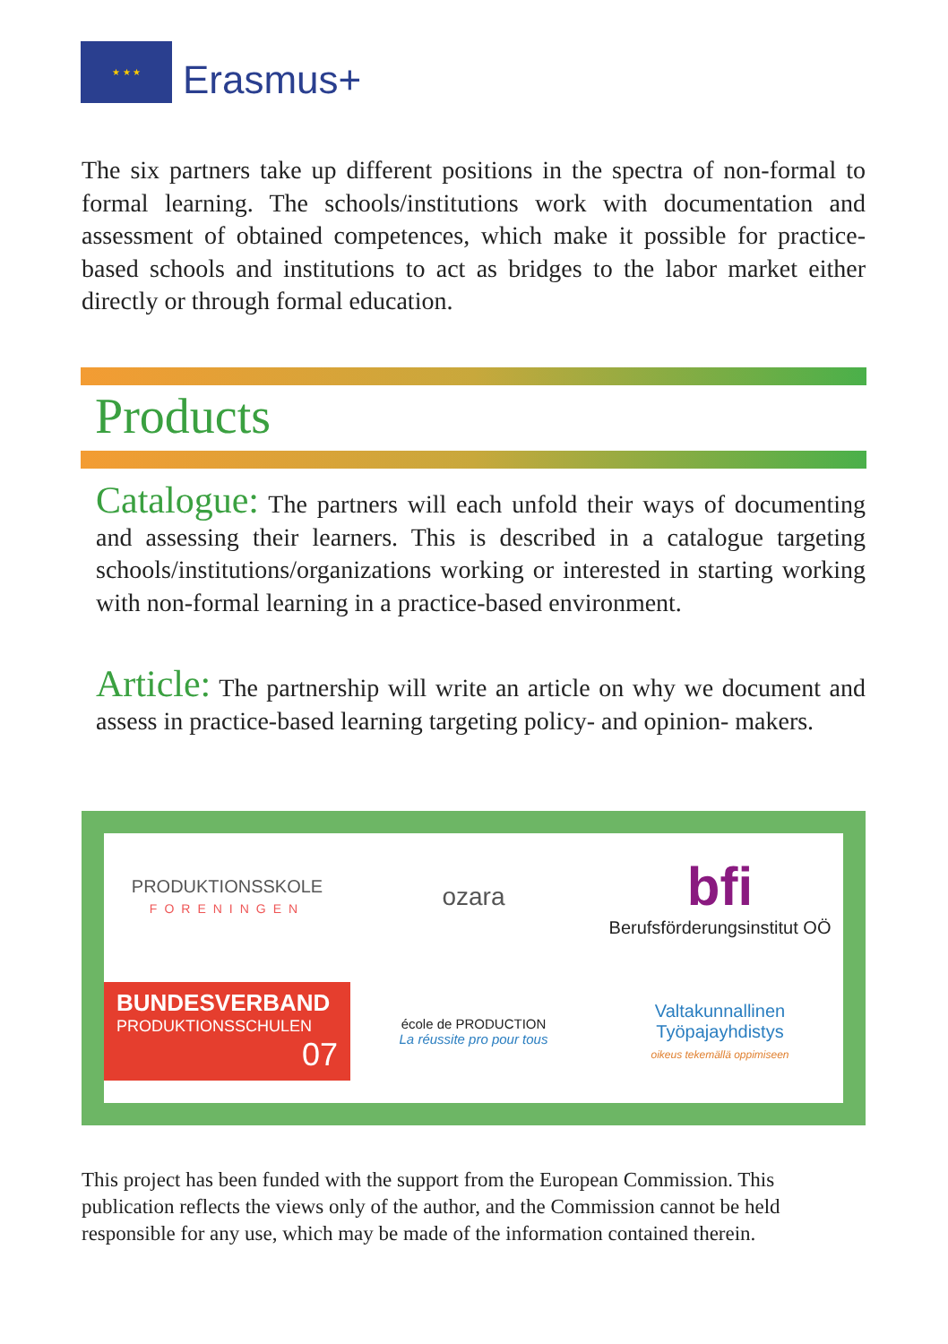★ ★ ★
Erasmus+
The six partners take up different positions in the spectra of non-formal to formal learning. The schools/institutions work with documentation and assessment of obtained competences, which make it possible for practice-based schools and institutions to act as bridges to the labor market either directly or through formal education.
Products
Catalogue: The partners will each unfold their ways of documenting and assessing their learners. This is described in a catalogue targeting schools/institutions/organizations working or interested in starting working with non-formal learning in a practice-based environment.
Article: The partnership will write an article on why we document and assess in practice-based learning targeting policy- and opinion- makers.
PRODUKTIONSSKOLE
FORENINGEN
ozara
bfi
Berufsförderungsinstitut OÖ
BUNDESVERBAND
PRODUKTIONSSCHULEN
07
école de PRODUCTION
La réussite pro pour tous
Valtakunnallinen
Työpajayhdistys
oikeus tekemällä oppimiseen
This project has been funded with the support from the European Commission. This publication reflects the views only of the author, and the Commission cannot be held responsible for any use, which may be made of the information contained therein.